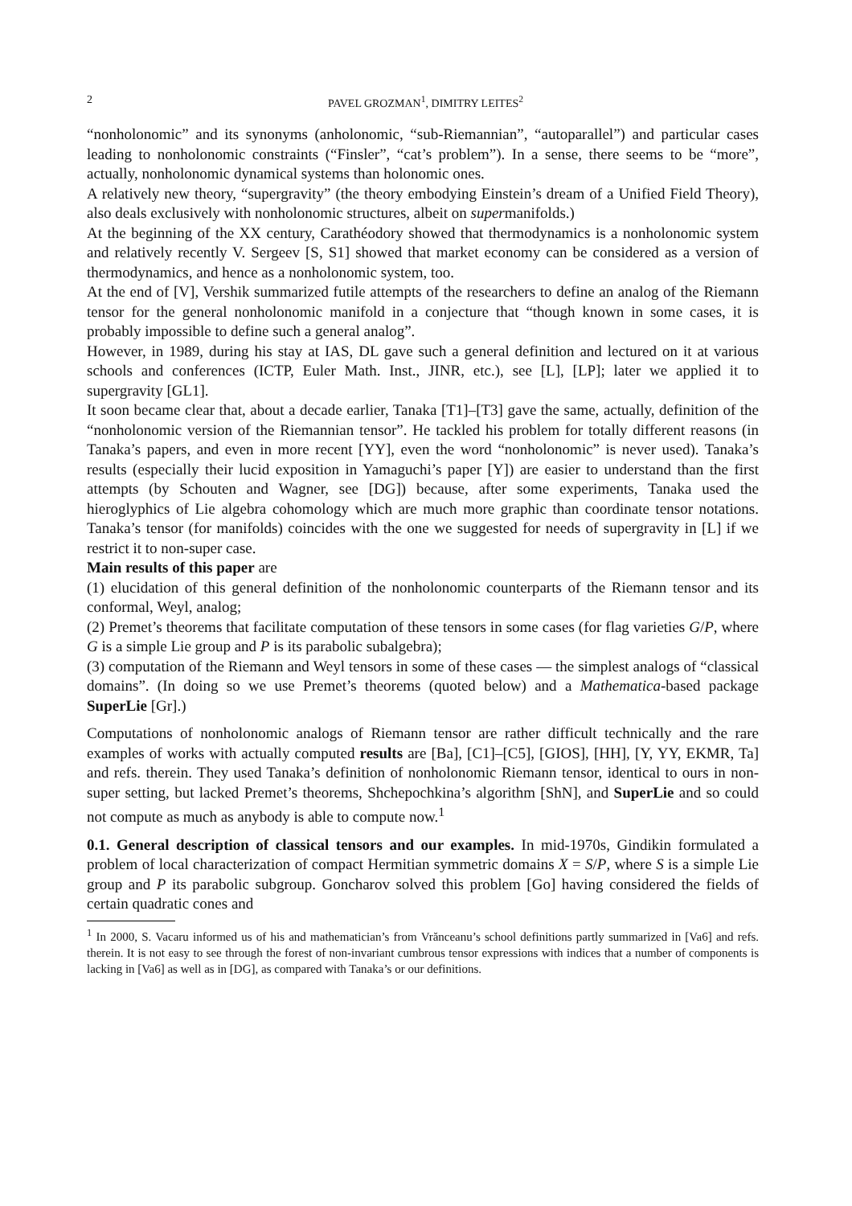2 PAVEL GROZMAN<sup>1</sup>, DIMITRY LEITES<sup>2</sup>
“nonholonomic” and its synonyms (anholonomic, “sub-Riemannian”, “autoparallel”) and particular cases leading to nonholonomic constraints (“Finsler”, “cat’s problem”). In a sense, there seems to be “more”, actually, nonholonomic dynamical systems than holonomic ones.
A relatively new theory, “supergravity” (the theory embodying Einstein’s dream of a Unified Field Theory), also deals exclusively with nonholonomic structures, albeit on supermanifolds.)
At the beginning of the XX century, Carathéodory showed that thermodynamics is a nonholonomic system and relatively recently V. Sergeev [S, S1] showed that market economy can be considered as a version of thermodynamics, and hence as a nonholonomic system, too.
At the end of [V], Vershik summarized futile attempts of the researchers to define an analog of the Riemann tensor for the general nonholonomic manifold in a conjecture that “though known in some cases, it is probably impossible to define such a general analog”.
However, in 1989, during his stay at IAS, DL gave such a general definition and lectured on it at various schools and conferences (ICTP, Euler Math. Inst., JINR, etc.), see [L], [LP]; later we applied it to supergravity [GL1].
It soon became clear that, about a decade earlier, Tanaka [T1]–[T3] gave the same, actually, definition of the “nonholonomic version of the Riemannian tensor”. He tackled his problem for totally different reasons (in Tanaka’s papers, and even in more recent [YY], even the word “nonholonomic” is never used). Tanaka’s results (especially their lucid exposition in Yamaguchi’s paper [Y]) are easier to understand than the first attempts (by Schouten and Wagner, see [DG]) because, after some experiments, Tanaka used the hieroglyphics of Lie algebra cohomology which are much more graphic than coordinate tensor notations. Tanaka’s tensor (for manifolds) coincides with the one we suggested for needs of supergravity in [L] if we restrict it to non-super case.
Main results of this paper are
(1) elucidation of this general definition of the nonholonomic counterparts of the Riemann tensor and its conformal, Weyl, analog;
(2) Premet’s theorems that facilitate computation of these tensors in some cases (for flag varieties G/P, where G is a simple Lie group and P is its parabolic subalgebra);
(3) computation of the Riemann and Weyl tensors in some of these cases — the simplest analogs of “classical domains”. (In doing so we use Premet’s theorems (quoted below) and a Mathematica-based package SuperLie [Gr].)
Computations of nonholonomic analogs of Riemann tensor are rather difficult technically and the rare examples of works with actually computed results are [Ba], [C1]–[C5], [GIOS], [HH], [Y, YY, EKMR, Ta] and refs. therein. They used Tanaka’s definition of nonholonomic Riemann tensor, identical to ours in non-super setting, but lacked Premet’s theorems, Shchepochkina’s algorithm [ShN], and SuperLie and so could not compute as much as anybody is able to compute now.<sup>1</sup>
0.1. General description of classical tensors and our examples. In mid-1970s, Gindikin formulated a problem of local characterization of compact Hermitian symmetric domains X = S/P, where S is a simple Lie group and P its parabolic subgroup. Goncharov solved this problem [Go] having considered the fields of certain quadratic cones and
<sup>1</sup> In 2000, S. Vacaru informed us of his and mathematician’s from Vrănceanu’s school definitions partly summarized in [Va6] and refs. therein. It is not easy to see through the forest of non-invariant cumbrous tensor expressions with indices that a number of components is lacking in [Va6] as well as in [DG], as compared with Tanaka’s or our definitions.